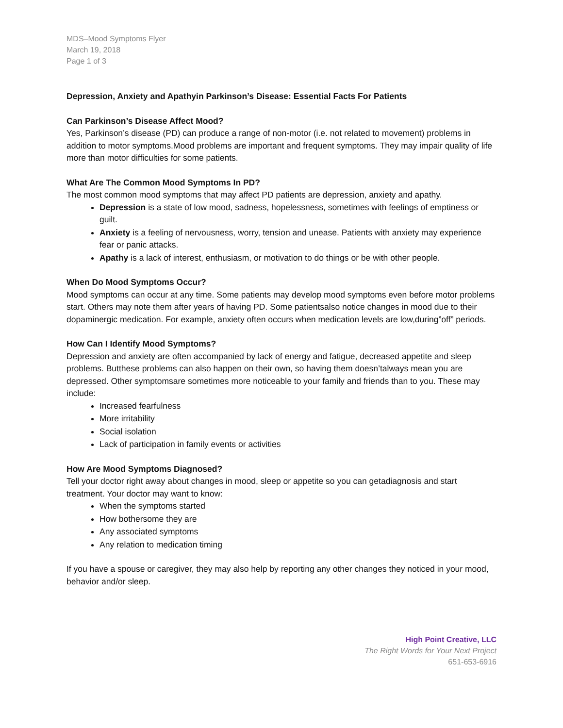MDS–Mood Symptoms Flyer
March 19, 2018
Page 1 of 3
Depression, Anxiety and Apathyin Parkinson’s Disease: Essential Facts For Patients
Can Parkinson’s Disease Affect Mood?
Yes, Parkinson’s disease (PD) can produce a range of non-motor (i.e. not related to movement) problems in addition to motor symptoms.Mood problems are important and frequent symptoms. They may impair quality of life more than motor difficulties for some patients.
What Are The Common Mood Symptoms In PD?
The most common mood symptoms that may affect PD patients are depression, anxiety and apathy.
Depression is a state of low mood, sadness, hopelessness, sometimes with feelings of emptiness or guilt.
Anxiety is a feeling of nervousness, worry, tension and unease. Patients with anxiety may experience fear or panic attacks.
Apathy is a lack of interest, enthusiasm, or motivation to do things or be with other people.
When Do Mood Symptoms Occur?
Mood symptoms can occur at any time. Some patients may develop mood symptoms even before motor problems start. Others may note them after years of having PD. Some patientsalso notice changes in mood due to their dopaminergic medication. For example, anxiety often occurs when medication levels are low,during”off” periods.
How Can I Identify Mood Symptoms?
Depression and anxiety are often accompanied by lack of energy and fatigue, decreased appetite and sleep problems. Butthese problems can also happen on their own, so having them doesn’talways mean you are depressed. Other symptomsare sometimes more noticeable to your family and friends than to you. These may include:
Increased fearfulness
More irritability
Social isolation
Lack of participation in family events or activities
How Are Mood Symptoms Diagnosed?
Tell your doctor right away about changes in mood, sleep or appetite so you can getadiagnosis and start treatment. Your doctor may want to know:
When the symptoms started
How bothersome they are
Any associated symptoms
Any relation to medication timing
If you have a spouse or caregiver, they may also help by reporting any other changes they noticed in your mood, behavior and/or sleep.
High Point Creative, LLC
The Right Words for Your Next Project
651-653-6916